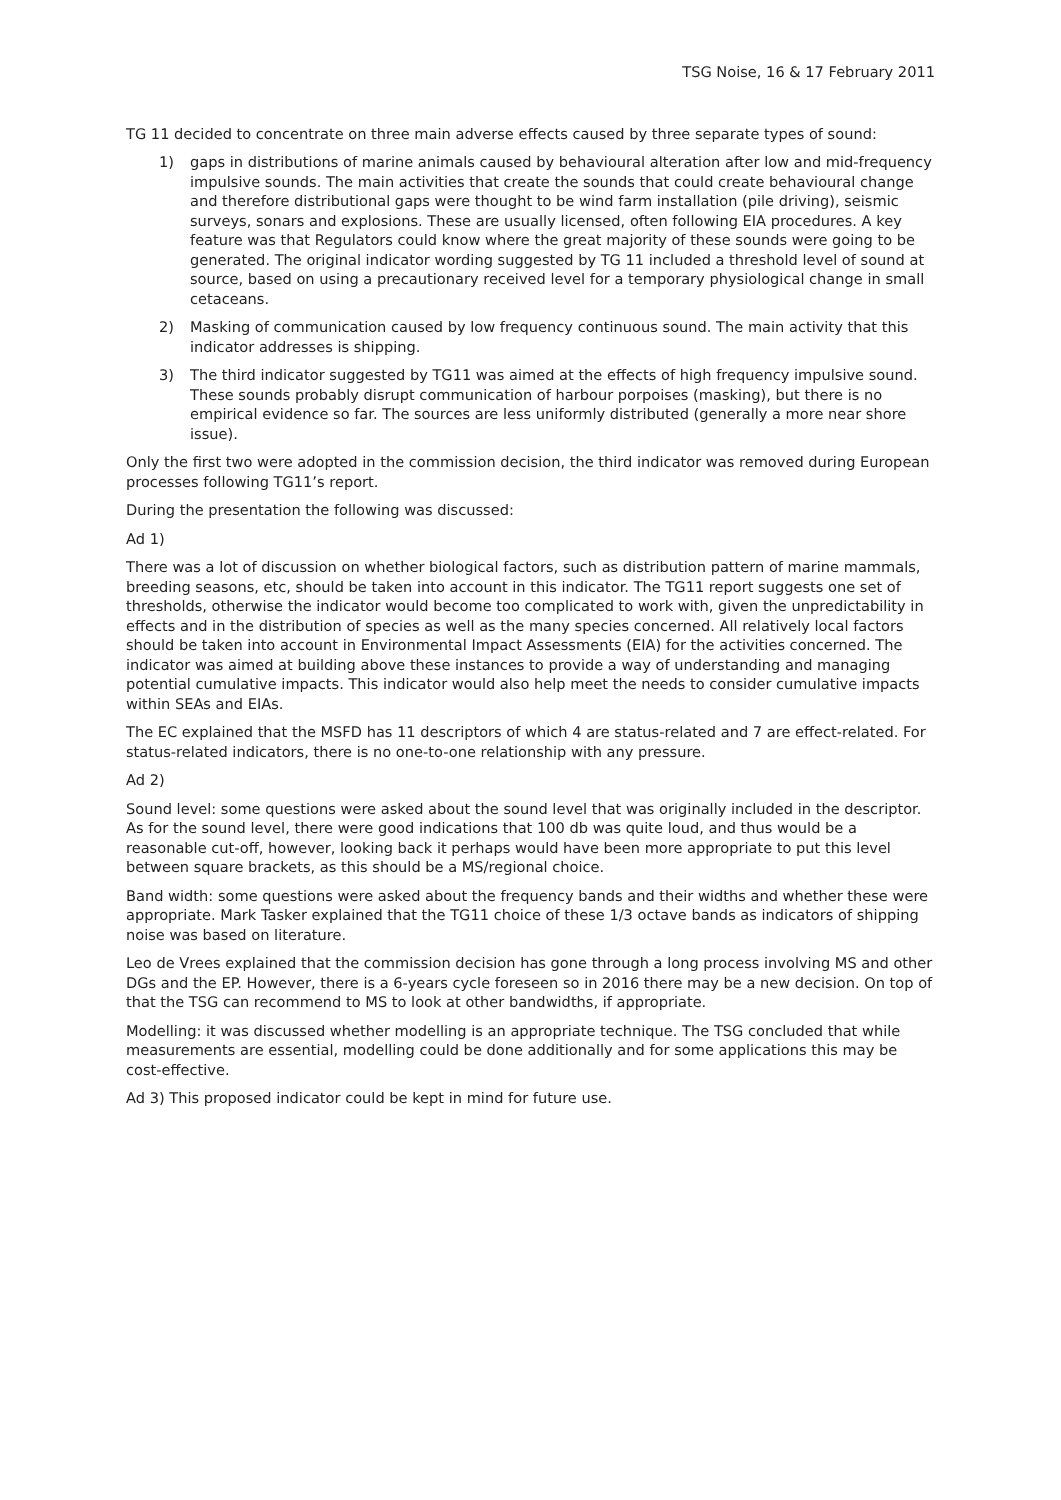TSG Noise, 16 & 17 February 2011
TG 11 decided to concentrate on three main adverse effects caused by three separate types of sound:
1) gaps in distributions of marine animals caused by behavioural alteration after low and mid-frequency impulsive sounds. The main activities that create the sounds that could create behavioural change and therefore distributional gaps were thought to be wind farm installation (pile driving), seismic surveys, sonars and explosions. These are usually licensed, often following EIA procedures. A key feature was that Regulators could know where the great majority of these sounds were going to be generated. The original indicator wording suggested by TG 11 included a threshold level of sound at source, based on using a precautionary received level for a temporary physiological change in small cetaceans.
2) Masking of communication caused by low frequency continuous sound. The main activity that this indicator addresses is shipping.
3) The third indicator suggested by TG11 was aimed at the effects of high frequency impulsive sound. These sounds probably disrupt communication of harbour porpoises (masking), but there is no empirical evidence so far. The sources are less uniformly distributed (generally a more near shore issue).
Only the first two were adopted in the commission decision, the third indicator was removed during European processes following TG11’s report.
During the presentation the following was discussed:
Ad 1)
There was a lot of discussion on whether biological factors, such as distribution pattern of marine mammals, breeding seasons, etc, should be taken into account in this indicator. The TG11 report suggests one set of thresholds, otherwise the indicator would become too complicated to work with, given the unpredictability in effects and in the distribution of species as well as the many species concerned. All relatively local factors should be taken into account in Environmental Impact Assessments (EIA) for the activities concerned. The indicator was aimed at building above these instances to provide a way of understanding and managing potential cumulative impacts. This indicator would also help meet the needs to consider cumulative impacts within SEAs and EIAs.
The EC explained that the MSFD has 11 descriptors of which 4 are status-related and 7 are effect-related. For status-related indicators, there is no one-to-one relationship with any pressure.
Ad 2)
Sound level: some questions were asked about the sound level that was originally included in the descriptor. As for the sound level, there were good indications that 100 db was quite loud, and thus would be a reasonable cut-off, however, looking back it perhaps would have been more appropriate to put this level between square brackets, as this should be a MS/regional choice.
Band width: some questions were asked about the frequency bands and their widths and whether these were appropriate. Mark Tasker explained that the TG11 choice of these 1/3 octave bands as indicators of shipping noise was based on literature.
Leo de Vrees explained that the commission decision has gone through a long process involving MS and other DGs and the EP. However, there is a 6-years cycle foreseen so in 2016 there may be a new decision. On top of that the TSG can recommend to MS to look at other bandwidths, if appropriate.
Modelling: it was discussed whether modelling is an appropriate technique. The TSG concluded that while measurements are essential, modelling could be done additionally and for some applications this may be cost-effective.
Ad 3) This proposed indicator could be kept in mind for future use.